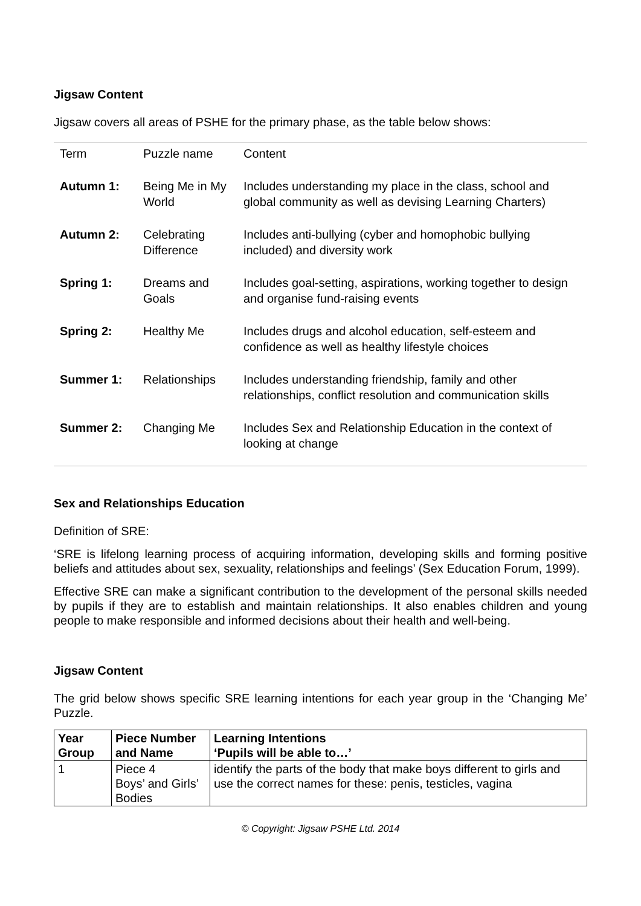Jigsaw Content
Jigsaw covers all areas of PSHE for the primary phase, as the table below shows:
| Term | Puzzle name | Content |
| Autumn 1: | Being Me in My World | Includes understanding my place in the class, school and global community as well as devising Learning Charters) |
| Autumn 2: | Celebrating Difference | Includes anti-bullying (cyber and homophobic bullying included) and diversity work |
| Spring 1: | Dreams and Goals | Includes goal-setting, aspirations, working together to design and organise fund-raising events |
| Spring 2: | Healthy Me | Includes drugs and alcohol education, self-esteem and confidence as well as healthy lifestyle choices |
| Summer 1: | Relationships | Includes understanding friendship, family and other relationships, conflict resolution and communication skills |
| Summer 2: | Changing Me | Includes Sex and Relationship Education in the context of looking at change |
Sex and Relationships Education
Definition of SRE:
‘SRE is lifelong learning process of acquiring information, developing skills and forming positive beliefs and attitudes about sex, sexuality, relationships and feelings’ (Sex Education Forum, 1999).
Effective SRE can make a significant contribution to the development of the personal skills needed by pupils if they are to establish and maintain relationships. It also enables children and young people to make responsible and informed decisions about their health and well-being.
Jigsaw Content
The grid below shows specific SRE learning intentions for each year group in the ‘Changing Me’ Puzzle.
| Year Group | Piece Number and Name | Learning Intentions ‘Pupils will be able to…’ |
| --- | --- | --- |
| 1 | Piece 4 Boys’ and Girls’ Bodies | identify the parts of the body that make boys different to girls and use the correct names for these: penis, testicles, vagina |
© Copyright: Jigsaw PSHE Ltd. 2014